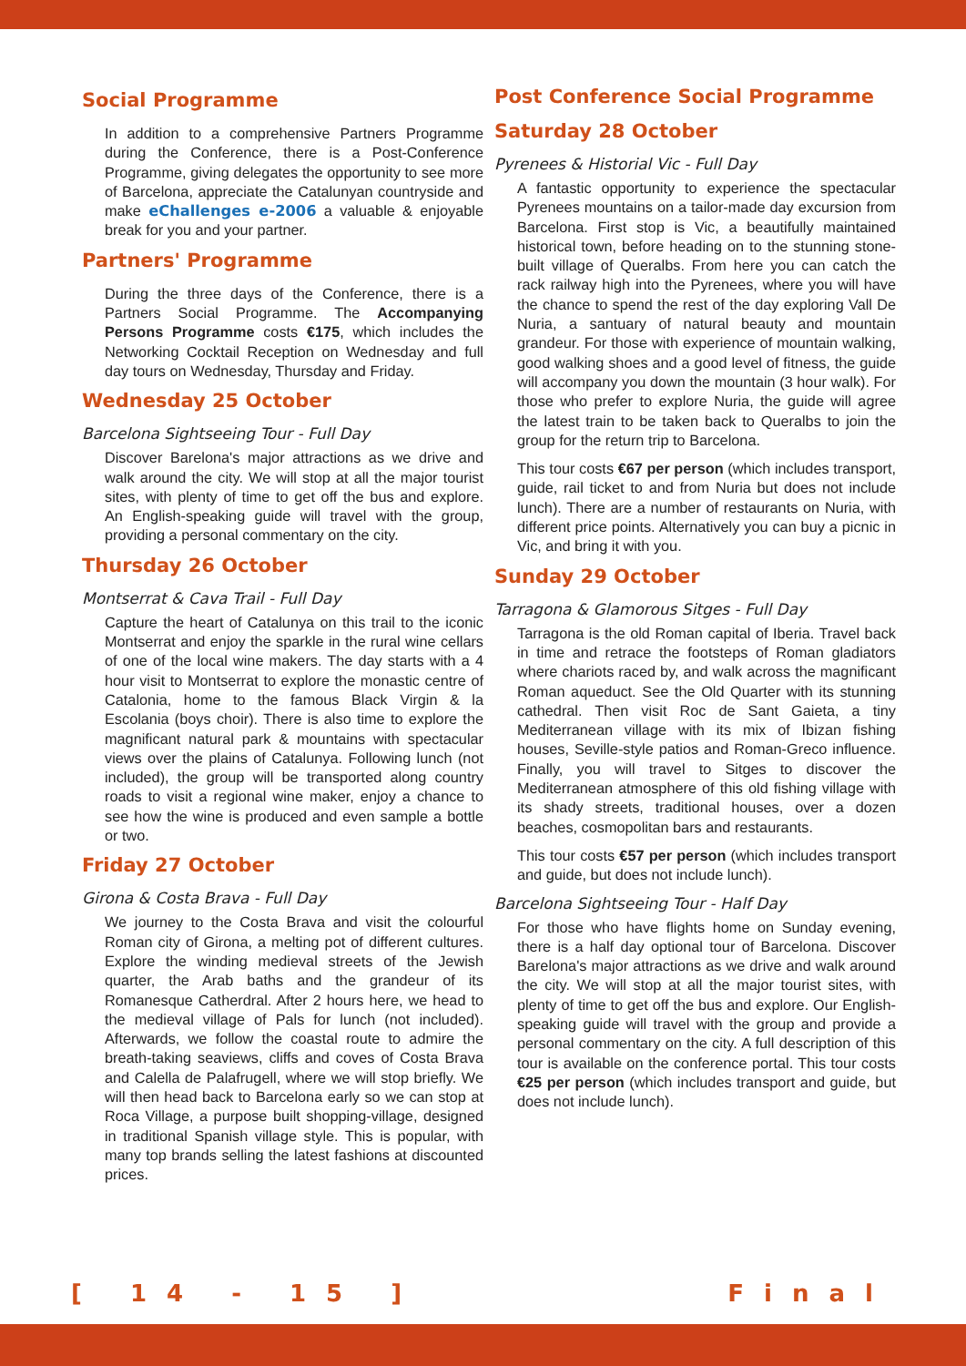Social Programme
In addition to a comprehensive Partners Programme during the Conference, there is a Post-Conference Programme, giving delegates the opportunity to see more of Barcelona, appreciate the Catalunyan countryside and make eChallenges e-2006 a valuable & enjoyable break for you and your partner.
Partners' Programme
During the three days of the Conference, there is a Partners Social Programme. The Accompanying Persons Programme costs €175, which includes the Networking Cocktail Reception on Wednesday and full day tours on Wednesday, Thursday and Friday.
Wednesday 25 October
Barcelona Sightseeing Tour - Full Day
Discover Barelona's major attractions as we drive and walk around the city. We will stop at all the major tourist sites, with plenty of time to get off the bus and explore. An English-speaking guide will travel with the group, providing a personal commentary on the city.
Thursday 26 October
Montserrat & Cava Trail - Full Day
Capture the heart of Catalunya on this trail to the iconic Montserrat and enjoy the sparkle in the rural wine cellars of one of the local wine makers. The day starts with a 4 hour visit to Montserrat to explore the monastic centre of Catalonia, home to the famous Black Virgin & la Escolania (boys choir). There is also time to explore the magnificant natural park & mountains with spectacular views over the plains of Catalunya. Following lunch (not included), the group will be transported along country roads to visit a regional wine maker, enjoy a chance to see how the wine is produced and even sample a bottle or two.
Friday 27 October
Girona & Costa Brava - Full Day
We journey to the Costa Brava and visit the colourful Roman city of Girona, a melting pot of different cultures. Explore the winding medieval streets of the Jewish quarter, the Arab baths and the grandeur of its Romanesque Catherdral. After 2 hours here, we head to the medieval village of Pals for lunch (not included). Afterwards, we follow the coastal route to admire the breath-taking seaviews, cliffs and coves of Costa Brava and Calella de Palafrugell, where we will stop briefly. We will then head back to Barcelona early so we can stop at Roca Village, a purpose built shopping-village, designed in traditional Spanish village style. This is popular, with many top brands selling the latest fashions at discounted prices.
Post Conference Social Programme
Saturday 28 October
Pyrenees & Historial Vic - Full Day
A fantastic opportunity to experience the spectacular Pyrenees mountains on a tailor-made day excursion from Barcelona. First stop is Vic, a beautifully maintained historical town, before heading on to the stunning stone-built village of Queralbs. From here you can catch the rack railway high into the Pyrenees, where you will have the chance to spend the rest of the day exploring Vall De Nuria, a santuary of natural beauty and mountain grandeur. For those with experience of mountain walking, good walking shoes and a good level of fitness, the guide will accompany you down the mountain (3 hour walk). For those who prefer to explore Nuria, the guide will agree the latest train to be taken back to Queralbs to join the group for the return trip to Barcelona.
This tour costs €67 per person (which includes transport, guide, rail ticket to and from Nuria but does not include lunch). There are a number of restaurants on Nuria, with different price points. Alternatively you can buy a picnic in Vic, and bring it with you.
Sunday 29 October
Tarragona & Glamorous Sitges - Full Day
Tarragona is the old Roman capital of Iberia. Travel back in time and retrace the footsteps of Roman gladiators where chariots raced by, and walk across the magnificant Roman aqueduct. See the Old Quarter with its stunning cathedral. Then visit Roc de Sant Gaieta, a tiny Mediterranean village with its mix of Ibizan fishing houses, Seville-style patios and Roman-Greco influence. Finally, you will travel to Sitges to discover the Mediterranean atmosphere of this old fishing village with its shady streets, traditional houses, over a dozen beaches, cosmopolitan bars and restaurants.
This tour costs €57 per person (which includes transport and guide, but does not include lunch).
Barcelona Sightseeing Tour - Half Day
For those who have flights home on Sunday evening, there is a half day optional tour of Barcelona. Discover Barelona's major attractions as we drive and walk around the city. We will stop at all the major tourist sites, with plenty of time to get off the bus and explore. Our English-speaking guide will travel with the group and provide a personal commentary on the city. A full description of this tour is available on the conference portal. This tour costs €25 per person (which includes transport and guide, but does not include lunch).
[ 14 - 15 ] Final